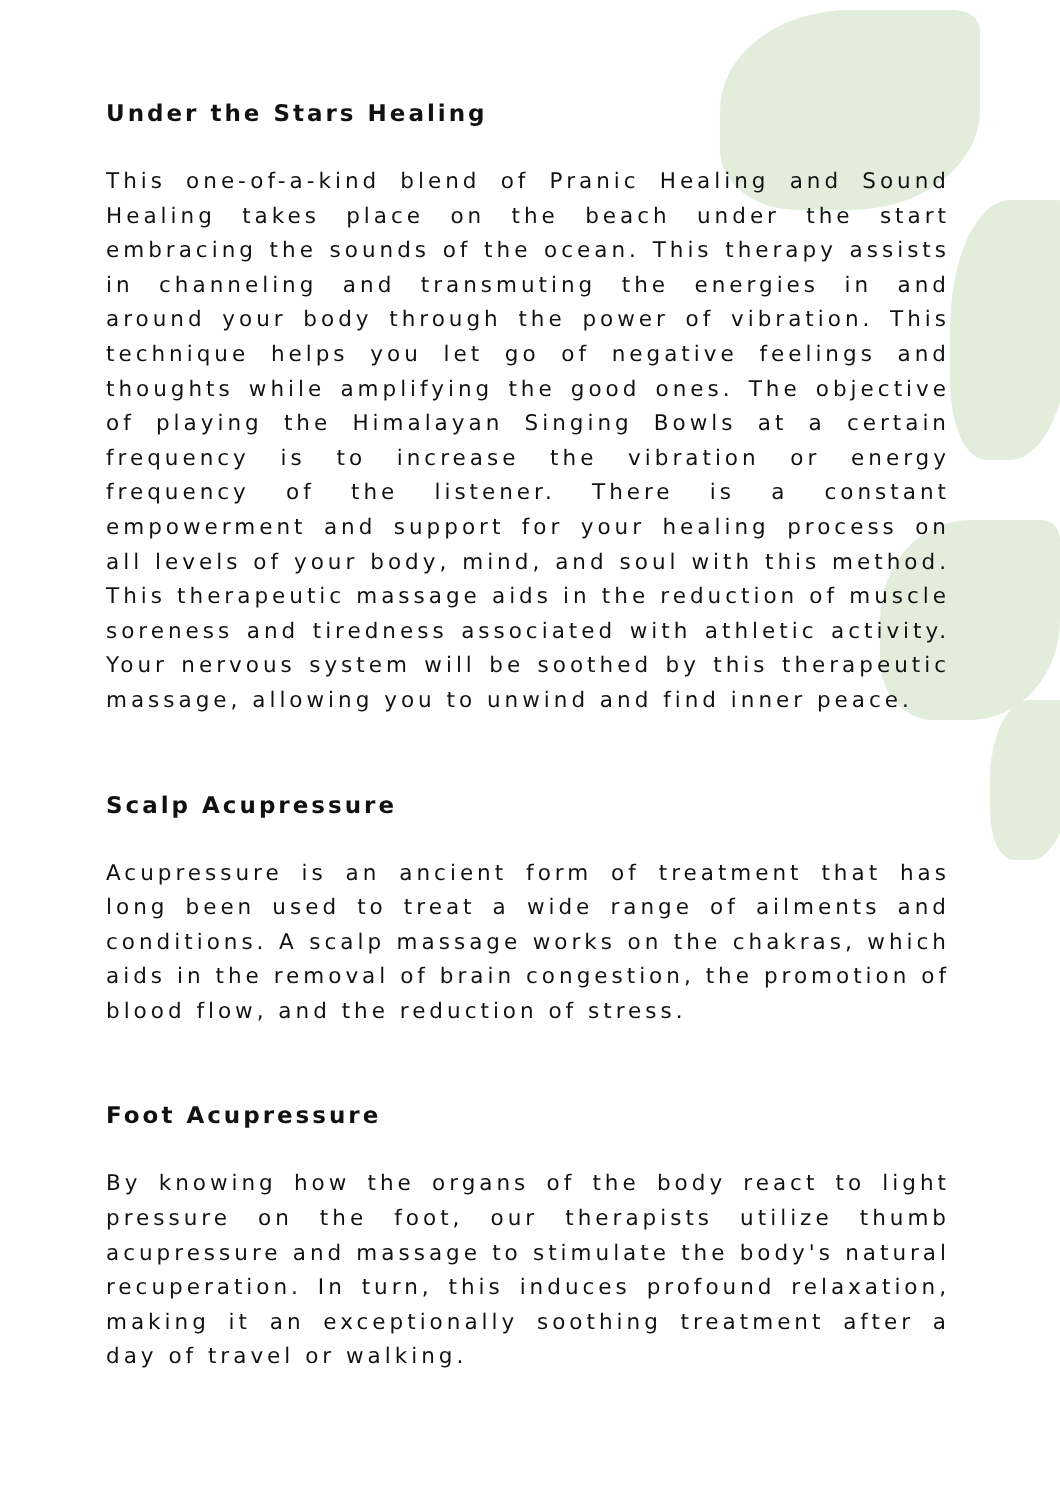Under the Stars Healing
This one-of-a-kind blend of Pranic Healing and Sound Healing takes place on the beach under the start embracing the sounds of the ocean. This therapy assists in channeling and transmuting the energies in and around your body through the power of vibration. This technique helps you let go of negative feelings and thoughts while amplifying the good ones. The objective of playing the Himalayan Singing Bowls at a certain frequency is to increase the vibration or energy frequency of the listener. There is a constant empowerment and support for your healing process on all levels of your body, mind, and soul with this method. This therapeutic massage aids in the reduction of muscle soreness and tiredness associated with athletic activity. Your nervous system will be soothed by this therapeutic massage, allowing you to unwind and find inner peace.
Scalp Acupressure
Acupressure is an ancient form of treatment that has long been used to treat a wide range of ailments and conditions. A scalp massage works on the chakras, which aids in the removal of brain congestion, the promotion of blood flow, and the reduction of stress.
Foot Acupressure
By knowing how the organs of the body react to light pressure on the foot, our therapists utilize thumb acupressure and massage to stimulate the body's natural recuperation. In turn, this induces profound relaxation, making it an exceptionally soothing treatment after a day of travel or walking.